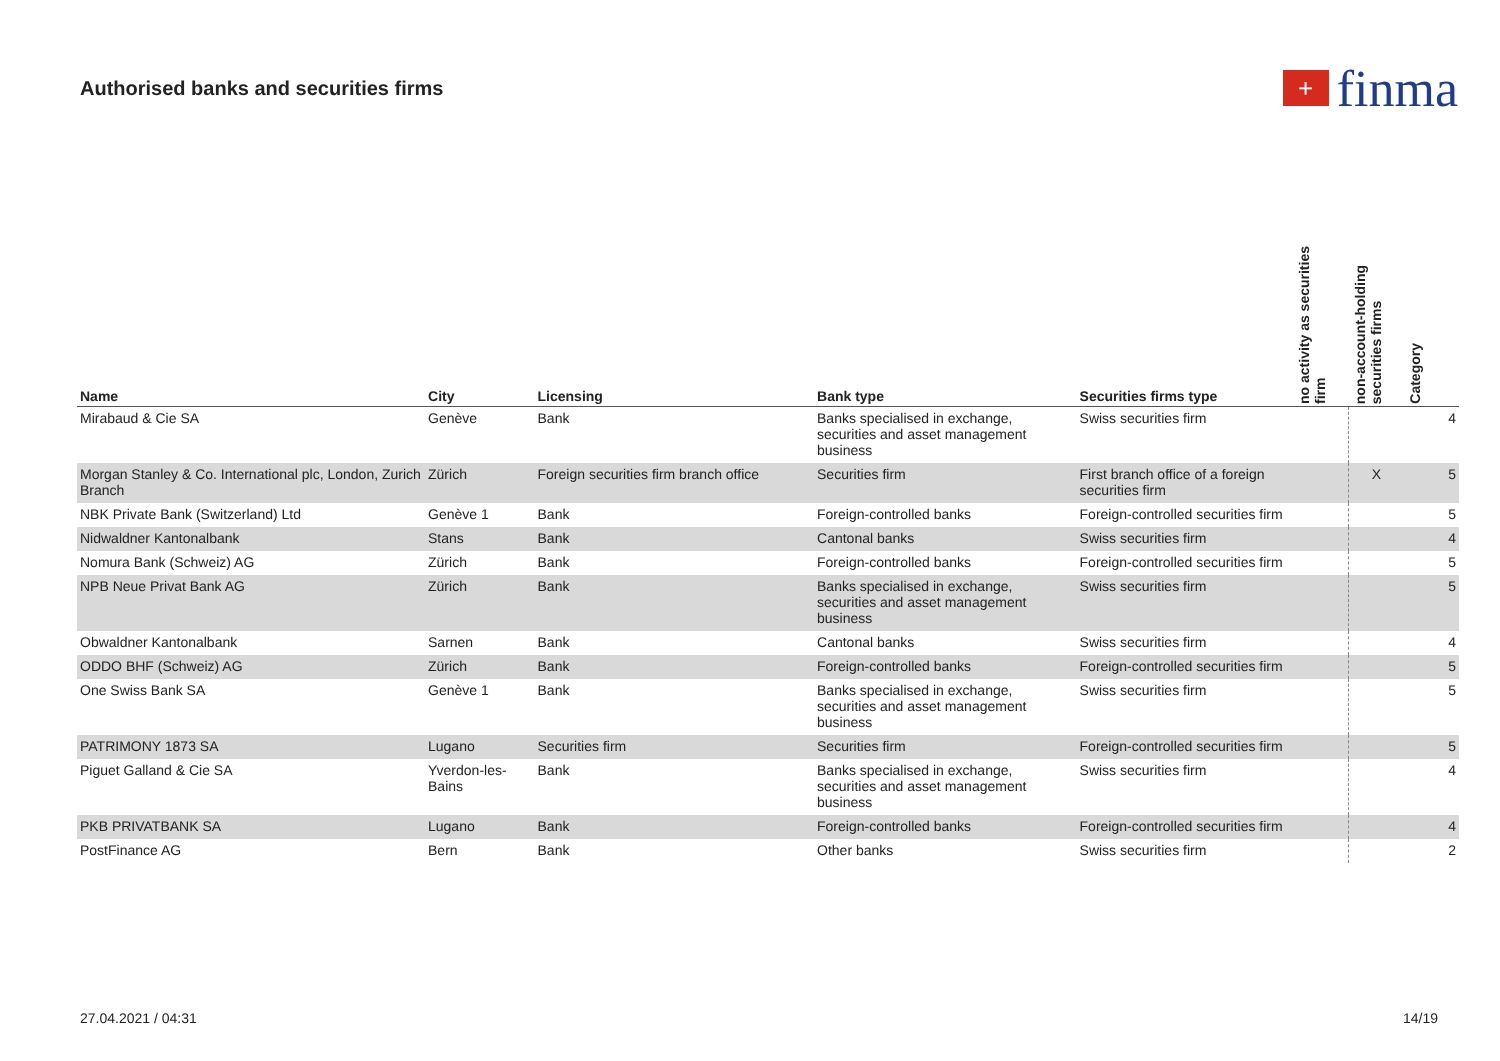Authorised banks and securities firms
+ finma
| Name | City | Licensing | Bank type | Securities firms type | no activity as securities firm | non-account-holding securities firms | Category |
| --- | --- | --- | --- | --- | --- | --- | --- |
| Mirabaud & Cie SA | Genève | Bank | Banks specialised in exchange, securities and asset management business | Swiss securities firm | | | 4 |
| Morgan Stanley & Co. International plc, London, Zurich Branch | Zürich | Foreign securities firm branch office | Securities firm | First branch office of a foreign securities firm | | X | 5 |
| NBK Private Bank (Switzerland) Ltd | Genève 1 | Bank | Foreign-controlled banks | Foreign-controlled securities firm | | | 5 |
| Nidwaldner Kantonalbank | Stans | Bank | Cantonal banks | Swiss securities firm | | | 4 |
| Nomura Bank (Schweiz) AG | Zürich | Bank | Foreign-controlled banks | Foreign-controlled securities firm | | | 5 |
| NPB Neue Privat Bank AG | Zürich | Bank | Banks specialised in exchange, securities and asset management business | Swiss securities firm | | | 5 |
| Obwaldner Kantonalbank | Sarnen | Bank | Cantonal banks | Swiss securities firm | | | 4 |
| ODDO BHF (Schweiz) AG | Zürich | Bank | Foreign-controlled banks | Foreign-controlled securities firm | | | 5 |
| One Swiss Bank SA | Genève 1 | Bank | Banks specialised in exchange, securities and asset management business | Swiss securities firm | | | 5 |
| PATRIMONY 1873 SA | Lugano | Securities firm | Securities firm | Foreign-controlled securities firm | | | 5 |
| Piguet Galland & Cie SA | Yverdon-les-Bains | Bank | Banks specialised in exchange, securities and asset management business | Swiss securities firm | | | 4 |
| PKB PRIVATBANK SA | Lugano | Bank | Foreign-controlled banks | Foreign-controlled securities firm | | | 4 |
| PostFinance AG | Bern | Bank | Other banks | Swiss securities firm | | | 2 |
27.04.2021 / 04:31 14/19